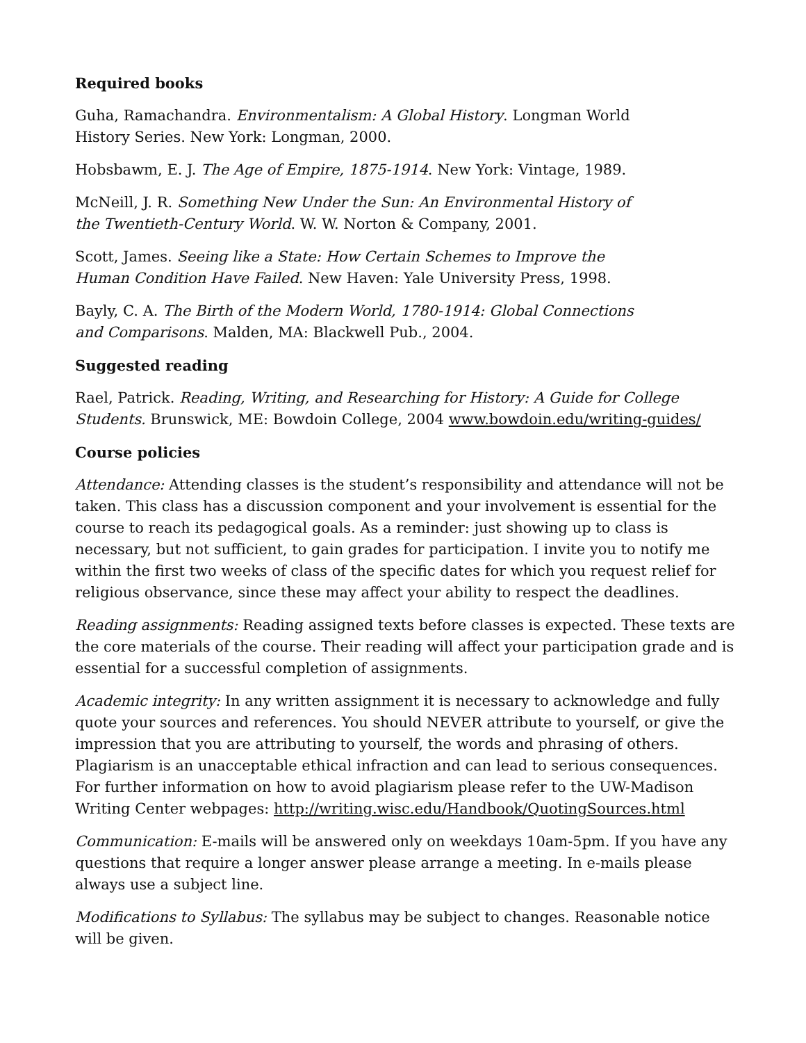Required books
Guha, Ramachandra. Environmentalism: A Global History. Longman World History Series. New York: Longman, 2000.
Hobsbawm, E. J. The Age of Empire, 1875-1914. New York: Vintage, 1989.
McNeill, J. R. Something New Under the Sun: An Environmental History of the Twentieth-Century World. W. W. Norton & Company, 2001.
Scott, James. Seeing like a State: How Certain Schemes to Improve the Human Condition Have Failed. New Haven: Yale University Press, 1998.
Bayly, C. A. The Birth of the Modern World, 1780-1914: Global Connections and Comparisons. Malden, MA: Blackwell Pub., 2004.
Suggested reading
Rael, Patrick. Reading, Writing, and Researching for History: A Guide for College Students. Brunswick, ME: Bowdoin College, 2004 www.bowdoin.edu/writing-guides/
Course policies
Attendance: Attending classes is the student’s responsibility and attendance will not be taken. This class has a discussion component and your involvement is essential for the course to reach its pedagogical goals. As a reminder: just showing up to class is necessary, but not sufficient, to gain grades for participation. I invite you to notify me within the first two weeks of class of the specific dates for which you request relief for religious observance, since these may affect your ability to respect the deadlines.
Reading assignments: Reading assigned texts before classes is expected. These texts are the core materials of the course. Their reading will affect your participation grade and is essential for a successful completion of assignments.
Academic integrity: In any written assignment it is necessary to acknowledge and fully quote your sources and references. You should NEVER attribute to yourself, or give the impression that you are attributing to yourself, the words and phrasing of others. Plagiarism is an unacceptable ethical infraction and can lead to serious consequences. For further information on how to avoid plagiarism please refer to the UW-Madison Writing Center webpages: http://writing.wisc.edu/Handbook/QuotingSources.html
Communication: E-mails will be answered only on weekdays 10am-5pm. If you have any questions that require a longer answer please arrange a meeting. In e-mails please always use a subject line.
Modifications to Syllabus: The syllabus may be subject to changes. Reasonable notice will be given.